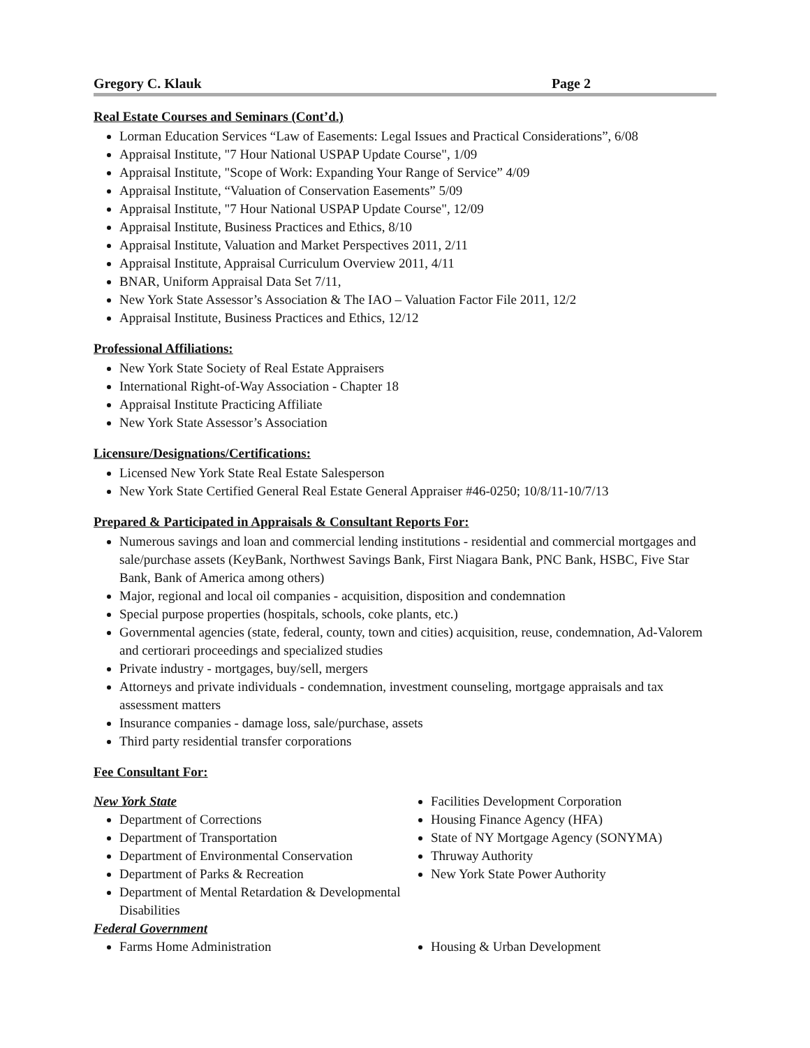Gregory C. Klauk Page 2
Real Estate Courses and Seminars (Cont’d.)
Lorman Education Services “Law of Easements: Legal Issues and Practical Considerations”, 6/08
Appraisal Institute, "7 Hour National USPAP Update Course", 1/09
Appraisal Institute, "Scope of Work: Expanding Your Range of Service” 4/09
Appraisal Institute, “Valuation of Conservation Easements” 5/09
Appraisal Institute, "7 Hour National USPAP Update Course", 12/09
Appraisal Institute, Business Practices and Ethics, 8/10
Appraisal Institute, Valuation and Market Perspectives 2011, 2/11
Appraisal Institute, Appraisal Curriculum Overview 2011, 4/11
BNAR, Uniform Appraisal Data Set 7/11,
New York State Assessor’s Association & The IAO – Valuation Factor File 2011, 12/2
Appraisal Institute, Business Practices and Ethics, 12/12
Professional Affiliations:
New York State Society of Real Estate Appraisers
International Right-of-Way Association - Chapter 18
Appraisal Institute Practicing Affiliate
New York State Assessor’s Association
Licensure/Designations/Certifications:
Licensed New York State Real Estate Salesperson
New York State Certified General Real Estate General Appraiser #46-0250; 10/8/11-10/7/13
Prepared & Participated in Appraisals & Consultant Reports For:
Numerous savings and loan and commercial lending institutions - residential and commercial mortgages and sale/purchase assets (KeyBank, Northwest Savings Bank, First Niagara Bank, PNC Bank, HSBC, Five Star Bank, Bank of America among others)
Major, regional and local oil companies - acquisition, disposition and condemnation
Special purpose properties (hospitals, schools, coke plants, etc.)
Governmental agencies (state, federal, county, town and cities) acquisition, reuse, condemnation, Ad-Valorem and certiorari proceedings and specialized studies
Private industry - mortgages, buy/sell, mergers
Attorneys and private individuals - condemnation, investment counseling, mortgage appraisals and tax assessment matters
Insurance companies - damage loss, sale/purchase, assets
Third party residential transfer corporations
Fee Consultant For:
New York State
Department of Corrections
Department of Transportation
Department of Environmental Conservation
Department of Parks & Recreation
Department of Mental Retardation & Developmental Disabilities
Facilities Development Corporation
Housing Finance Agency (HFA)
State of NY Mortgage Agency (SONYMA)
Thruway Authority
New York State Power Authority
Federal Government
Farms Home Administration Housing & Urban Development